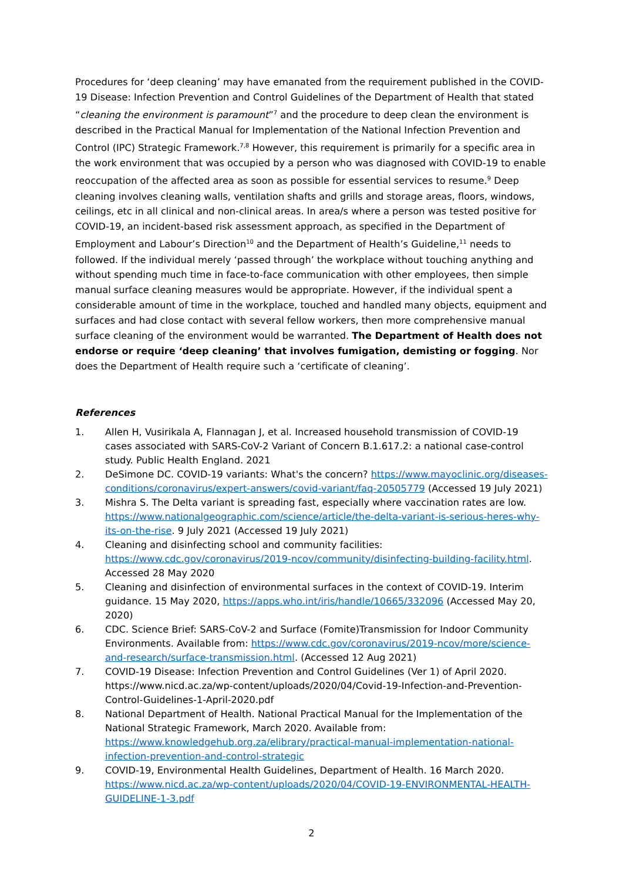Procedures for ‘deep cleaning’ may have emanated from the requirement published in the COVID-19 Disease: Infection Prevention and Control Guidelines of the Department of Health that stated “cleaning the environment is paramount”<sup>7</sup> and the procedure to deep clean the environment is described in the Practical Manual for Implementation of the National Infection Prevention and Control (IPC) Strategic Framework.<sup>7,8</sup> However, this requirement is primarily for a specific area in the work environment that was occupied by a person who was diagnosed with COVID-19 to enable reoccupation of the affected area as soon as possible for essential services to resume.<sup>9</sup> Deep cleaning involves cleaning walls, ventilation shafts and grills and storage areas, floors, windows, ceilings, etc in all clinical and non-clinical areas. In area/s where a person was tested positive for COVID-19, an incident-based risk assessment approach, as specified in the Department of Employment and Labour’s Direction<sup>10</sup> and the Department of Health’s Guideline,<sup>11</sup> needs to followed. If the individual merely ‘passed through’ the workplace without touching anything and without spending much time in face-to-face communication with other employees, then simple manual surface cleaning measures would be appropriate. However, if the individual spent a considerable amount of time in the workplace, touched and handled many objects, equipment and surfaces and had close contact with several fellow workers, then more comprehensive manual surface cleaning of the environment would be warranted. The Department of Health does not endorse or require ‘deep cleaning’ that involves fumigation, demisting or fogging. Nor does the Department of Health require such a ‘certificate of cleaning’.
References
1. Allen H, Vusirikala A, Flannagan J, et al. Increased household transmission of COVID-19 cases associated with SARS-CoV-2 Variant of Concern B.1.617.2: a national case-control study. Public Health England. 2021
2. DeSimone DC. COVID-19 variants: What's the concern? https://www.mayoclinic.org/diseases-conditions/coronavirus/expert-answers/covid-variant/faq-20505779 (Accessed 19 July 2021)
3. Mishra S. The Delta variant is spreading fast, especially where vaccination rates are low. https://www.nationalgeographic.com/science/article/the-delta-variant-is-serious-heres-why-its-on-the-rise. 9 July 2021 (Accessed 19 July 2021)
4. Cleaning and disinfecting school and community facilities: https://www.cdc.gov/coronavirus/2019-ncov/community/disinfecting-building-facility.html. Accessed 28 May 2020
5. Cleaning and disinfection of environmental surfaces in the context of COVID-19. Interim guidance. 15 May 2020, https://apps.who.int/iris/handle/10665/332096 (Accessed May 20, 2020)
6. CDC. Science Brief: SARS-CoV-2 and Surface (Fomite)Transmission for Indoor Community Environments. Available from: https://www.cdc.gov/coronavirus/2019-ncov/more/science-and-research/surface-transmission.html. (Accessed 12 Aug 2021)
7. COVID-19 Disease: Infection Prevention and Control Guidelines (Ver 1) of April 2020. https://www.nicd.ac.za/wp-content/uploads/2020/04/Covid-19-Infection-and-Prevention-Control-Guidelines-1-April-2020.pdf
8. National Department of Health. National Practical Manual for the Implementation of the National Strategic Framework, March 2020. Available from: https://www.knowledgehub.org.za/elibrary/practical-manual-implementation-national-infection-prevention-and-control-strategic
9. COVID-19, Environmental Health Guidelines, Department of Health. 16 March 2020. https://www.nicd.ac.za/wp-content/uploads/2020/04/COVID-19-ENVIRONMENTAL-HEALTH-GUIDELINE-1-3.pdf
2